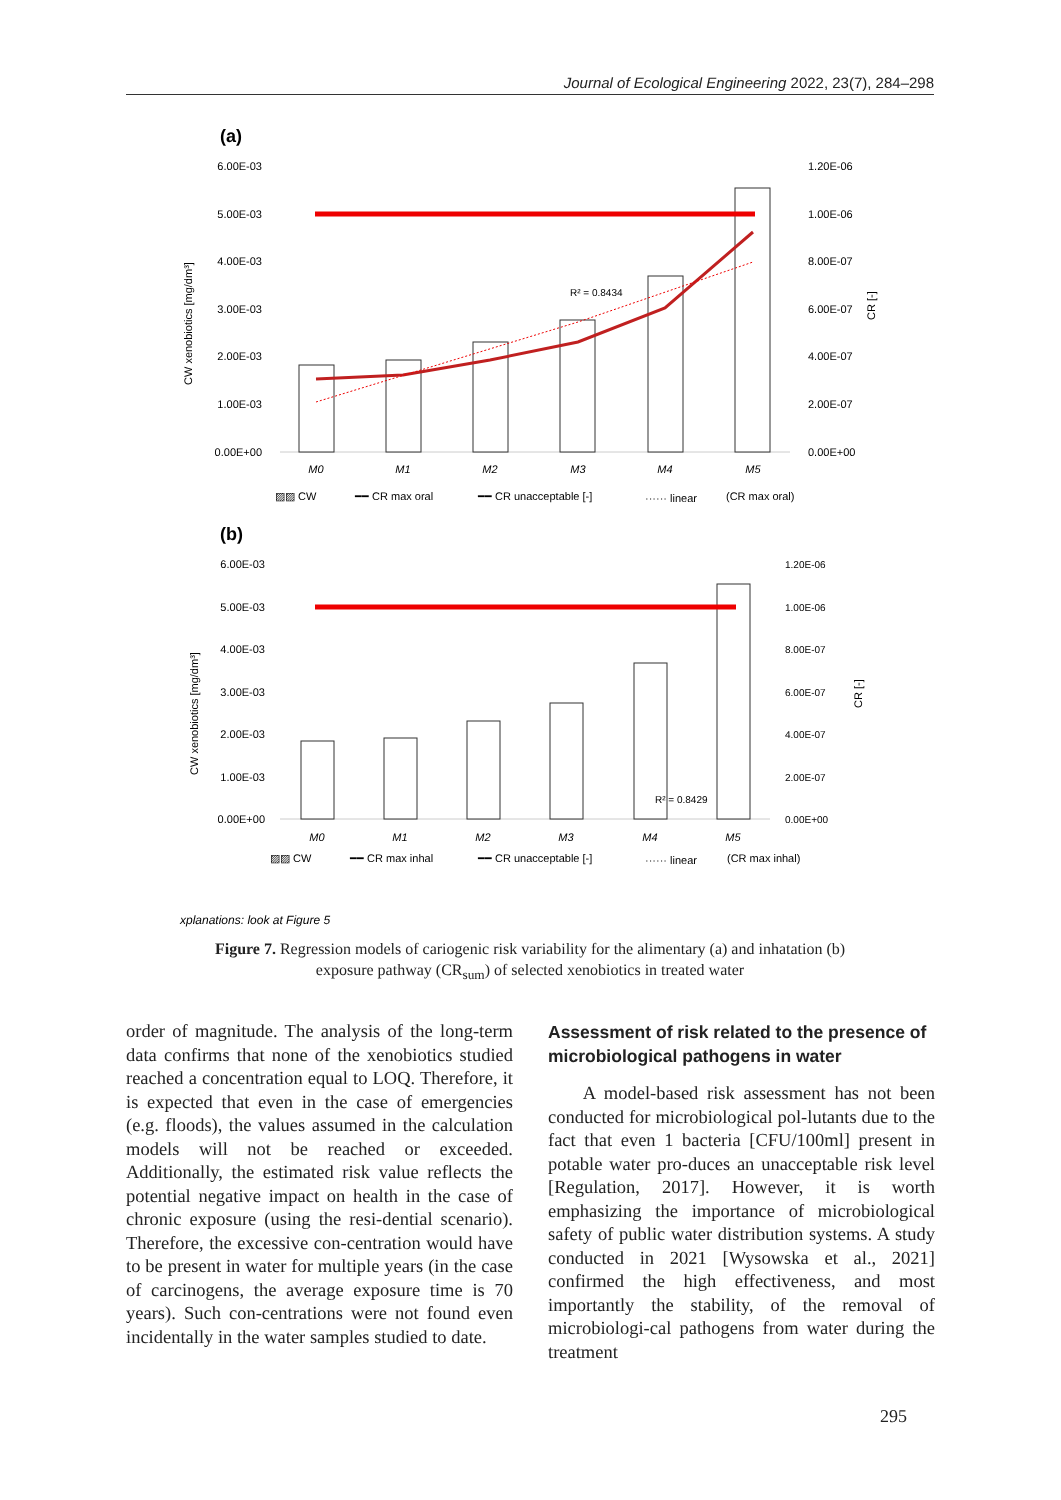Journal of Ecological Engineering 2022, 23(7), 284–298
(a)
6.00E-03
5.00E-03
4.00E-03
3.00E-03
2.00E-03
1.00E-03
0.00E+00
1.20E-06
1.00E-06
8.00E-07
6.00E-07
4.00E-07
2.00E-07
0.00E+00
CW xenobiotics [mg/dm³]
CR [-]
R² = 0.8434
M0
M1
M2
M3
M4
M5
▨▨ CW
━━ CR max oral
━━ CR unacceptable [-]
······ linear
(CR max oral)
(b)
6.00E-03
5.00E-03
4.00E-03
3.00E-03
2.00E-03
1.00E-03
0.00E+00
1.20E-06
1.00E-06
8.00E-07
6.00E-07
4.00E-07
2.00E-07
0.00E+00
CW xenobiotics [mg/dm³]
CR [-]
R² = 0.8429
M0
M1
M2
M3
M4
M5
▨▨ CW
━━ CR max inhal
━━ CR unacceptable [-]
······ linear
(CR max inhal)
xplanations: look at Figure 5
Figure 7. Regression models of cariogenic risk variability for the alimentary (a) and inhatation (b) exposure pathway (CR<sub>sum</sub>) of selected xenobiotics in treated water
order of magnitude. The analysis of the long-term data confirms that none of the xenobiotics studied reached a concentration equal to LOQ. Therefore, it is expected that even in the case of emergencies (e.g. floods), the values assumed in the calculation models will not be reached or exceeded. Additionally, the estimated risk value reflects the potential negative impact on health in the case of chronic exposure (using the resi-dential scenario). Therefore, the excessive con-centration would have to be present in water for multiple years (in the case of carcinogens, the average exposure time is 70 years). Such con-centrations were not found even incidentally in the water samples studied to date.
Assessment of risk related to the presence of microbiological pathogens in water
A model-based risk assessment has not been conducted for microbiological pol-lutants due to the fact that even 1 bacteria [CFU/100ml] present in potable water pro-duces an unacceptable risk level [Regulation, 2017]. However, it is worth emphasizing the importance of microbiological safety of public water distribution systems. A study conducted in 2021 [Wysowska et al., 2021] confirmed the high effectiveness, and most importantly the stability, of the removal of microbiologi-cal pathogens from water during the treatment
295